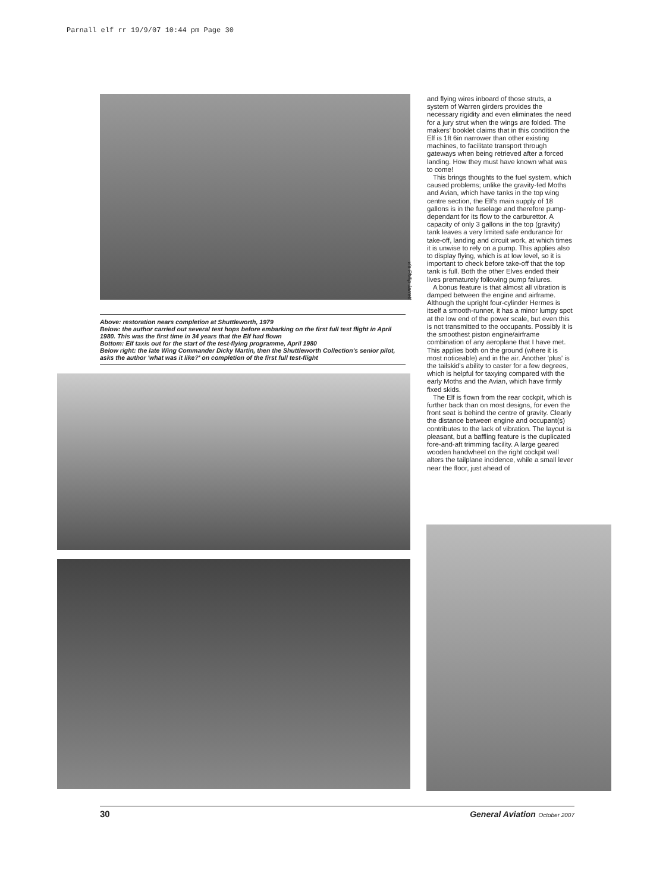Parnall elf rr 19/9/07 10:44 pm Page 30
via Philip Jarrett
Above: restoration nears completion at Shuttleworth, 1979
Below: the author carried out several test hops before embarking on the first full test flight in April 1980. This was the first time in 34 years that the Elf had flown
Bottom: Elf taxis out for the start of the test-flying programme, April 1980
Below right: the late Wing Commander Dicky Martin, then the Shuttleworth Collection's senior pilot, asks the author 'what was it like?' on completion of the first full test-flight
and flying wires inboard of those struts, a system of Warren girders provides the necessary rigidity and even eliminates the need for a jury strut when the wings are folded. The makers' booklet claims that in this condition the Elf is 1ft 6in narrower than other existing machines, to facilitate transport through gateways when being retrieved after a forced landing. How they must have known what was to come!
This brings thoughts to the fuel system, which caused problems; unlike the gravity-fed Moths and Avian, which have tanks in the top wing centre section, the Elf's main supply of 18 gallons is in the fuselage and therefore pump-dependant for its flow to the carburettor. A capacity of only 3 gallons in the top (gravity) tank leaves a very limited safe endurance for take-off, landing and circuit work, at which times it is unwise to rely on a pump. This applies also to display flying, which is at low level, so it is important to check before take-off that the top tank is full. Both the other Elves ended their lives prematurely following pump failures.
A bonus feature is that almost all vibration is damped between the engine and airframe. Although the upright four-cylinder Hermes is itself a smooth-runner, it has a minor lumpy spot at the low end of the power scale, but even this is not transmitted to the occupants. Possibly it is the smoothest piston engine/airframe combination of any aeroplane that I have met. This applies both on the ground (where it is most noticeable) and in the air. Another 'plus' is the tailskid's ability to caster for a few degrees, which is helpful for taxying compared with the early Moths and the Avian, which have firmly fixed skids.
The Elf is flown from the rear cockpit, which is further back than on most designs, for even the front seat is behind the centre of gravity. Clearly the distance between engine and occupant(s) contributes to the lack of vibration. The layout is pleasant, but a baffling feature is the duplicated fore-and-aft trimming facility. A large geared wooden handwheel on the right cockpit wall alters the tailplane incidence, while a small lever near the floor, just ahead of
30 General Aviation October 2007